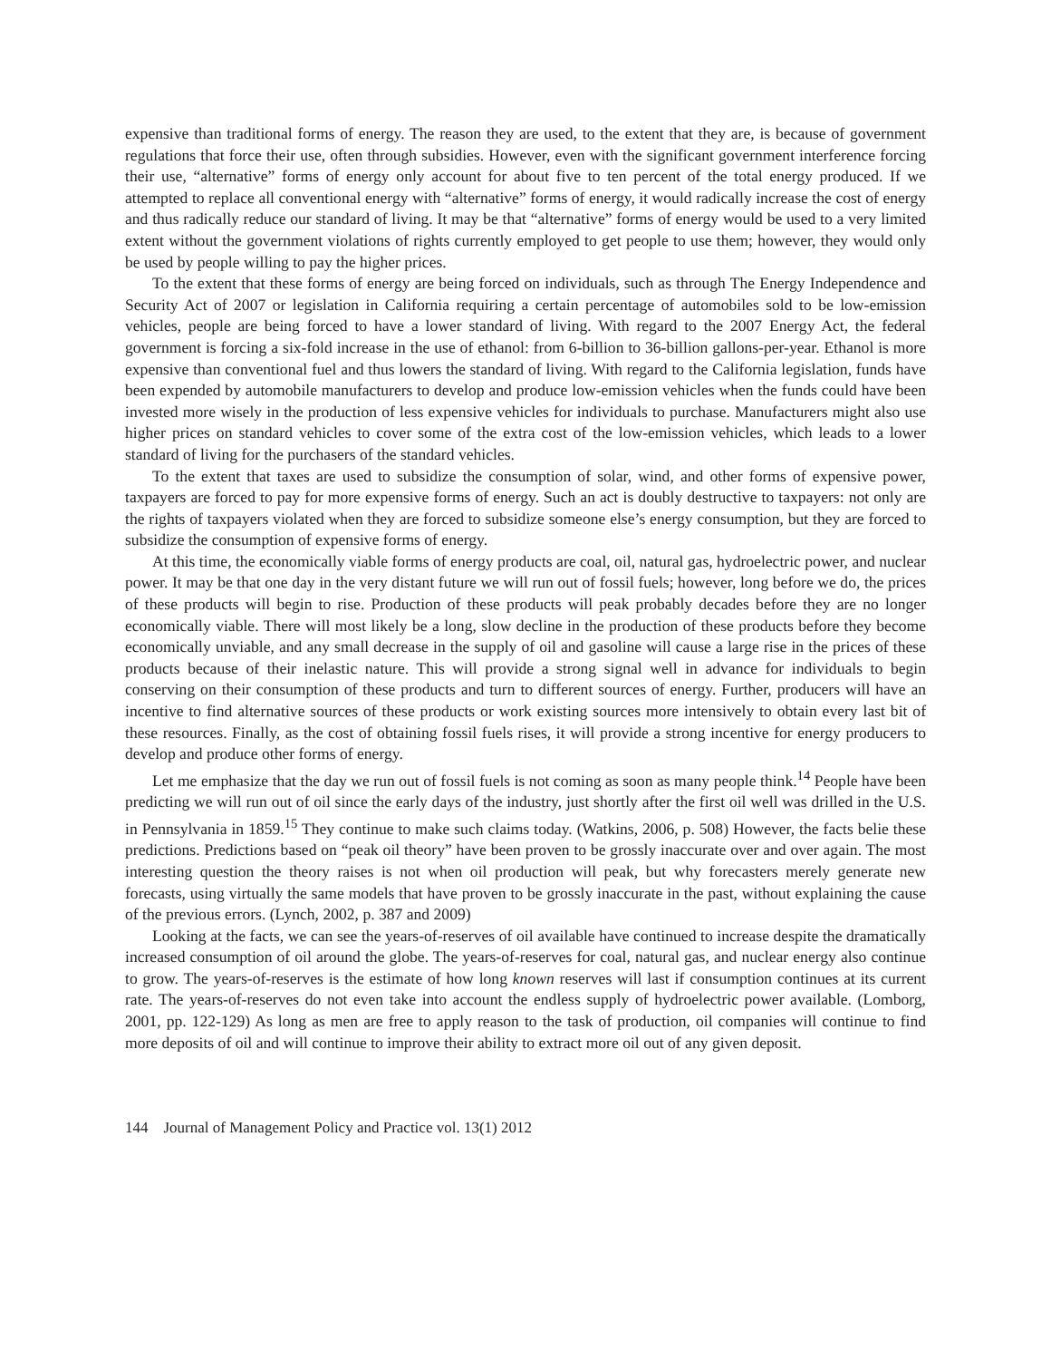expensive than traditional forms of energy. The reason they are used, to the extent that they are, is because of government regulations that force their use, often through subsidies. However, even with the significant government interference forcing their use, “alternative” forms of energy only account for about five to ten percent of the total energy produced. If we attempted to replace all conventional energy with “alternative” forms of energy, it would radically increase the cost of energy and thus radically reduce our standard of living. It may be that “alternative” forms of energy would be used to a very limited extent without the government violations of rights currently employed to get people to use them; however, they would only be used by people willing to pay the higher prices.
To the extent that these forms of energy are being forced on individuals, such as through The Energy Independence and Security Act of 2007 or legislation in California requiring a certain percentage of automobiles sold to be low-emission vehicles, people are being forced to have a lower standard of living. With regard to the 2007 Energy Act, the federal government is forcing a six-fold increase in the use of ethanol: from 6-billion to 36-billion gallons-per-year. Ethanol is more expensive than conventional fuel and thus lowers the standard of living. With regard to the California legislation, funds have been expended by automobile manufacturers to develop and produce low-emission vehicles when the funds could have been invested more wisely in the production of less expensive vehicles for individuals to purchase. Manufacturers might also use higher prices on standard vehicles to cover some of the extra cost of the low-emission vehicles, which leads to a lower standard of living for the purchasers of the standard vehicles.
To the extent that taxes are used to subsidize the consumption of solar, wind, and other forms of expensive power, taxpayers are forced to pay for more expensive forms of energy. Such an act is doubly destructive to taxpayers: not only are the rights of taxpayers violated when they are forced to subsidize someone else’s energy consumption, but they are forced to subsidize the consumption of expensive forms of energy.
At this time, the economically viable forms of energy products are coal, oil, natural gas, hydroelectric power, and nuclear power. It may be that one day in the very distant future we will run out of fossil fuels; however, long before we do, the prices of these products will begin to rise. Production of these products will peak probably decades before they are no longer economically viable. There will most likely be a long, slow decline in the production of these products before they become economically unviable, and any small decrease in the supply of oil and gasoline will cause a large rise in the prices of these products because of their inelastic nature. This will provide a strong signal well in advance for individuals to begin conserving on their consumption of these products and turn to different sources of energy. Further, producers will have an incentive to find alternative sources of these products or work existing sources more intensively to obtain every last bit of these resources. Finally, as the cost of obtaining fossil fuels rises, it will provide a strong incentive for energy producers to develop and produce other forms of energy.
Let me emphasize that the day we run out of fossil fuels is not coming as soon as many people think.<sup>14</sup> People have been predicting we will run out of oil since the early days of the industry, just shortly after the first oil well was drilled in the U.S. in Pennsylvania in 1859.<sup>15</sup> They continue to make such claims today. (Watkins, 2006, p. 508) However, the facts belie these predictions. Predictions based on “peak oil theory” have been proven to be grossly inaccurate over and over again. The most interesting question the theory raises is not when oil production will peak, but why forecasters merely generate new forecasts, using virtually the same models that have proven to be grossly inaccurate in the past, without explaining the cause of the previous errors. (Lynch, 2002, p. 387 and 2009)
Looking at the facts, we can see the years-of-reserves of oil available have continued to increase despite the dramatically increased consumption of oil around the globe. The years-of-reserves for coal, natural gas, and nuclear energy also continue to grow. The years-of-reserves is the estimate of how long known reserves will last if consumption continues at its current rate. The years-of-reserves do not even take into account the endless supply of hydroelectric power available. (Lomborg, 2001, pp. 122-129) As long as men are free to apply reason to the task of production, oil companies will continue to find more deposits of oil and will continue to improve their ability to extract more oil out of any given deposit.
144 Journal of Management Policy and Practice vol. 13(1) 2012